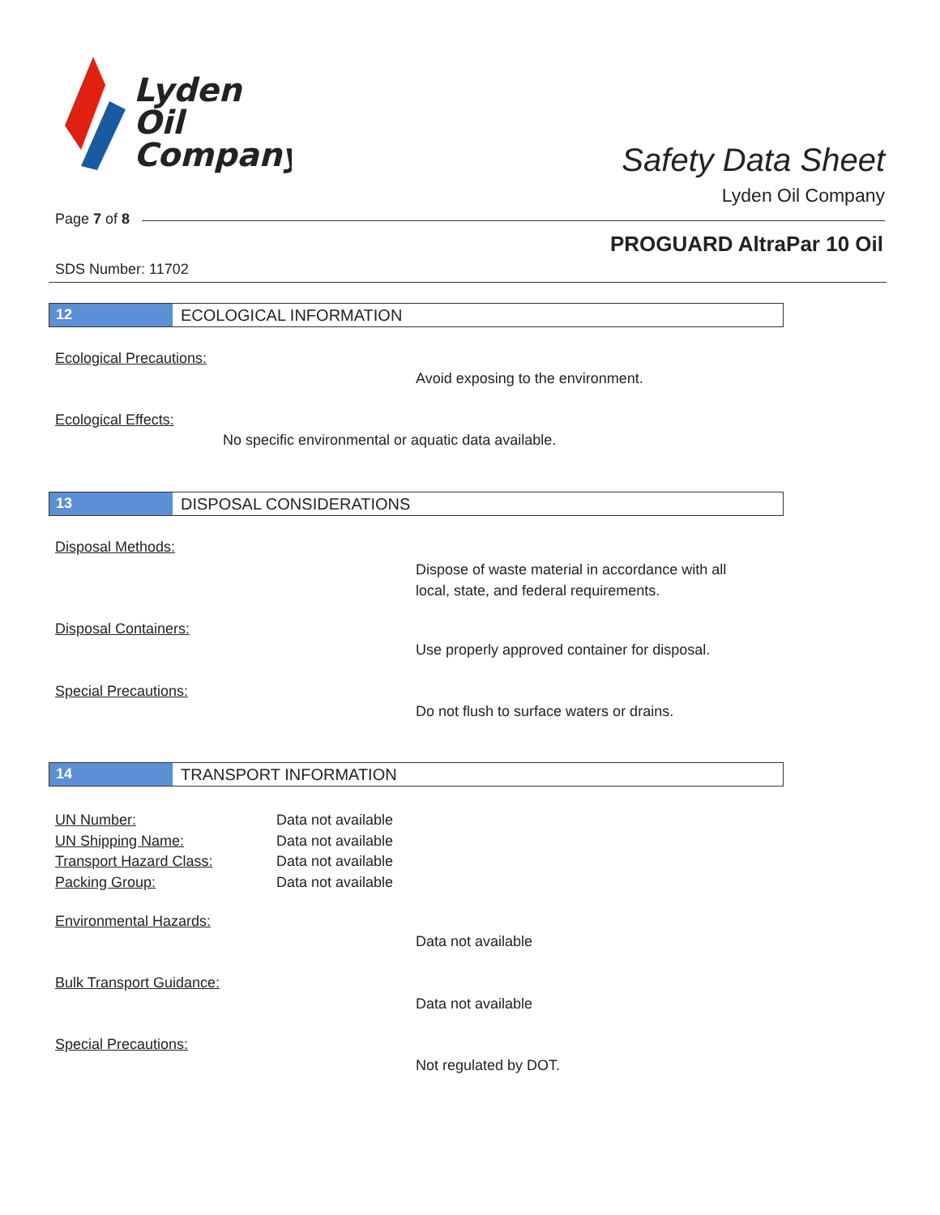Lyden
Oil
Company
Safety Data Sheet
Lyden Oil Company
Page 7 of 8
PROGUARD AltraPar 10 Oil
SDS Number: 11702
12 ECOLOGICAL INFORMATION
Ecological Precautions:
Avoid exposing to the environment.
Ecological Effects:
No specific environmental or aquatic data available.
13 DISPOSAL CONSIDERATIONS
Disposal Methods:
Dispose of waste material in accordance with all
local, state, and federal requirements.
Disposal Containers:
Use properly approved container for disposal.
Special Precautions:
Do not flush to surface waters or drains.
14 TRANSPORT INFORMATION
UN Number:
UN Shipping Name:
Transport Hazard Class:
Packing Group:
Data not available
Data not available
Data not available
Data not available
Environmental Hazards:
Data not available
Bulk Transport Guidance:
Data not available
Special Precautions:
Not regulated by DOT.